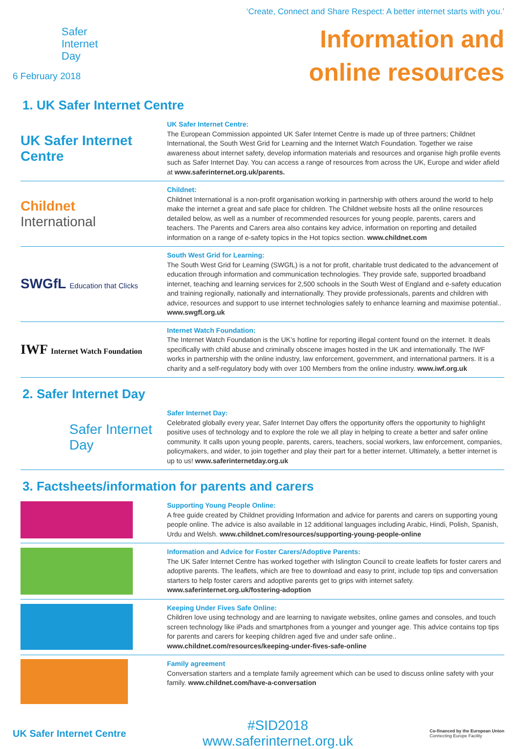Safer
Internet
Day
6 February 2018
‘Create, Connect and Share Respect: A better internet starts with you.’
Information and
online resources
1. UK Safer Internet Centre
UK Safer Internet Centre
UK Safer Internet Centre:
The European Commission appointed UK Safer Internet Centre is made up of three partners; Childnet International, the South West Grid for Learning and the Internet Watch Foundation. Together we raise awareness about internet safety, develop information materials and resources and organise high profile events such as Safer Internet Day. You can access a range of resources from across the UK, Europe and wider afield at www.saferinternet.org.uk/parents.
Childnet International
Childnet:
Childnet International is a non-profit organisation working in partnership with others around the world to help make the internet a great and safe place for children. The Childnet website hosts all the online resources detailed below, as well as a number of recommended resources for young people, parents, carers and teachers. The Parents and Carers area also contains key advice, information on reporting and detailed information on a range of e-safety topics in the Hot topics section. www.childnet.com
SWGfL Education that Clicks
South West Grid for Learning:
The South West Grid for Learning (SWGfL) is a not for profit, charitable trust dedicated to the advancement of education through information and communication technologies. They provide safe, supported broadband internet, teaching and learning services for 2,500 schools in the South West of England and e-safety education and training regionally, nationally and internationally. They provide professionals, parents and children with advice, resources and support to use internet technologies safely to enhance learning and maximise potential.. www.swgfl.org.uk
IWF Internet Watch Foundation
Internet Watch Foundation:
The Internet Watch Foundation is the UK’s hotline for reporting illegal content found on the internet. It deals specifically with child abuse and criminally obscene images hosted in the UK and internationally. The IWF works in partnership with the online industry, law enforcement, government, and international partners. It is a charity and a self-regulatory body with over 100 Members from the online industry. www.iwf.org.uk
2. Safer Internet Day
Safer Internet Day
Safer Internet Day:
Celebrated globally every year, Safer Internet Day offers the opportunity offers the opportunity to highlight positive uses of technology and to explore the role we all play in helping to create a better and safer online community. It calls upon young people, parents, carers, teachers, social workers, law enforcement, companies, policymakers, and wider, to join together and play their part for a better internet. Ultimately, a better internet is up to us! www.saferinternetday.org.uk
3. Factsheets/information for parents and carers
Supporting Young People Online:
A free guide created by Childnet providing Information and advice for parents and carers on supporting young people online. The advice is also available in 12 additional languages including Arabic, Hindi, Polish, Spanish, Urdu and Welsh. www.childnet.com/resources/supporting-young-people-online
Information and Advice for Foster Carers/Adoptive Parents:
The UK Safer Internet Centre has worked together with Islington Council to create leaflets for foster carers and adoptive parents. The leaflets, which are free to download and easy to print, include top tips and conversation starters to help foster carers and adoptive parents get to grips with internet safety. www.saferinternet.org.uk/fostering-adoption
Keeping Under Fives Safe Online:
Children love using technology and are learning to navigate websites, online games and consoles, and touch screen technology like iPads and smartphones from a younger and younger age. This advice contains top tips for parents and carers for keeping children aged five and under safe online.. www.childnet.com/resources/keeping-under-fives-safe-online
Family agreement
Conversation starters and a template family agreement which can be used to discuss online safety with your family. www.childnet.com/have-a-conversation
UK Safer Internet Centre
#SID2018
www.saferinternet.org.uk
Co-financed by the European Union
Connecting Europe Facility